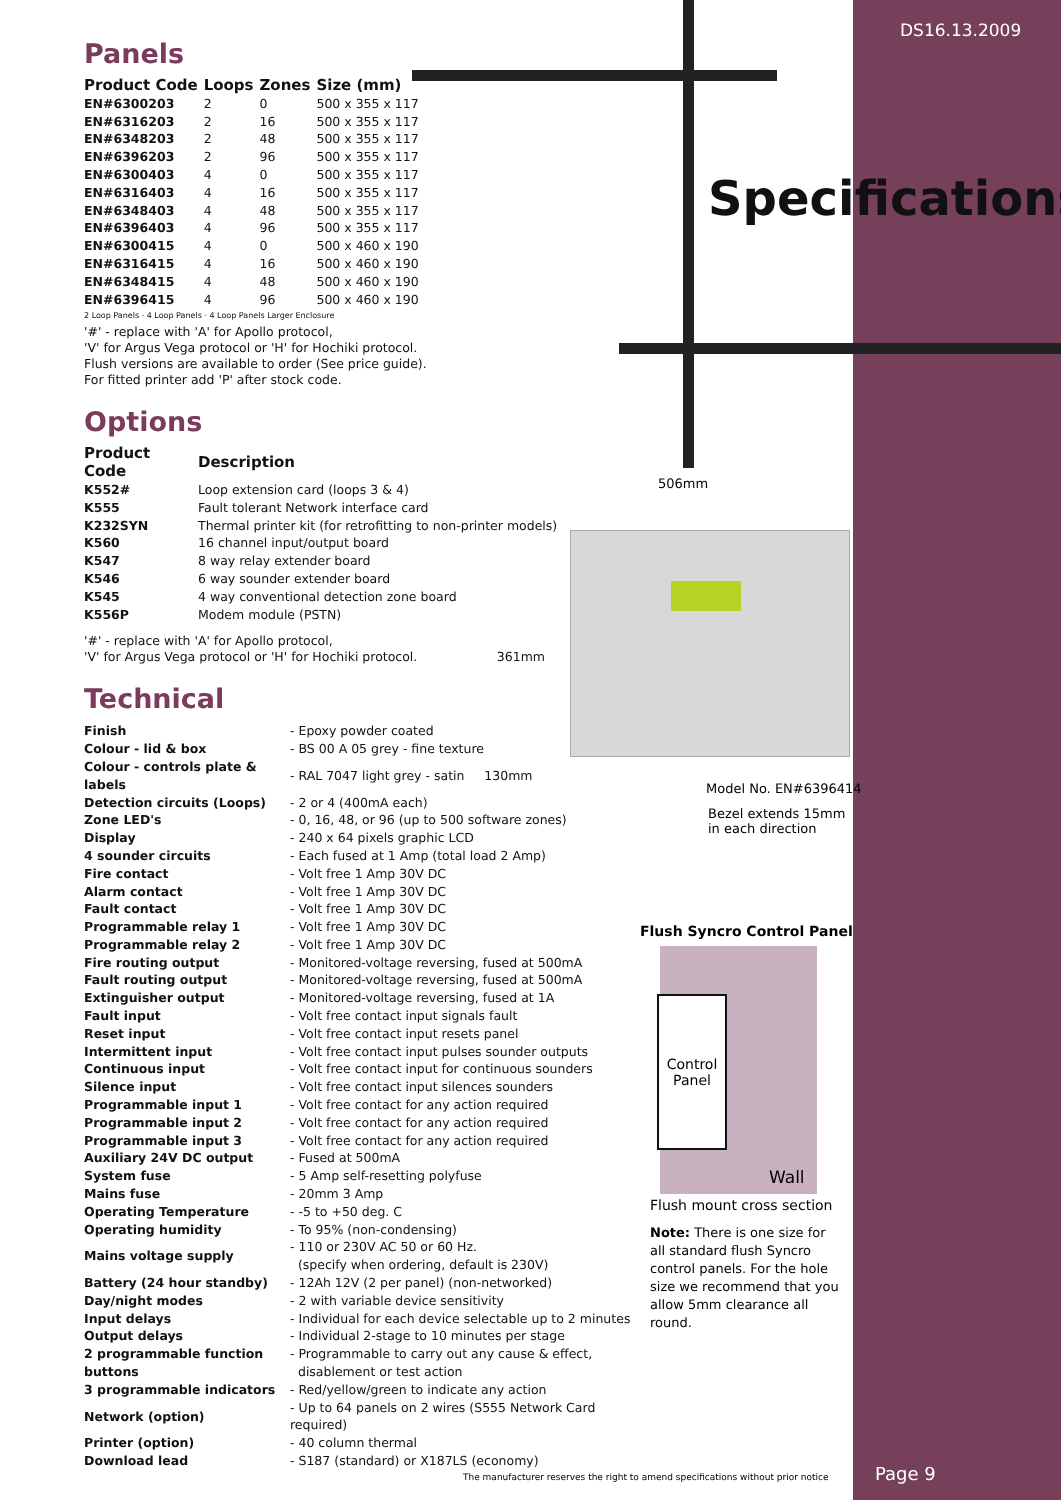DS16.13.2009
Specifications
Page 9
Panels
| Product Code | Loops | Zones | Size (mm) |
| --- | --- | --- | --- |
| EN#6300203 | 2 | 0 | 500 x 355 x 117 |
| EN#6316203 | 2 | 16 | 500 x 355 x 117 |
| EN#6348203 | 2 | 48 | 500 x 355 x 117 |
| EN#6396203 | 2 | 96 | 500 x 355 x 117 |
| EN#6300403 | 4 | 0 | 500 x 355 x 117 |
| EN#6316403 | 4 | 16 | 500 x 355 x 117 |
| EN#6348403 | 4 | 48 | 500 x 355 x 117 |
| EN#6396403 | 4 | 96 | 500 x 355 x 117 |
| EN#6300415 | 4 | 0 | 500 x 460 x 190 |
| EN#6316415 | 4 | 16 | 500 x 460 x 190 |
| EN#6348415 | 4 | 48 | 500 x 460 x 190 |
| EN#6396415 | 4 | 96 | 500 x 460 x 190 |
2 Loop Panels · 4 Loop Panels · 4 Loop Panels Larger Enclosure
'#' - replace with 'A' for Apollo protocol,
'V' for Argus Vega protocol or 'H' for Hochiki protocol.
Flush versions are available to order (See price guide).
For fitted printer add 'P' after stock code.
Options
| Product Code | Description |
| --- | --- |
| K552# | Loop extension card (loops 3 & 4) |
| K555 | Fault tolerant Network interface card |
| K232SYN | Thermal printer kit (for retrofitting to non-printer models) |
| K560 | 16 channel input/output board |
| K547 | 8 way relay extender board |
| K546 | 6 way sounder extender board |
| K545 | 4 way conventional detection zone board |
| K556P | Modem module (PSTN) |
'#' - replace with 'A' for Apollo protocol,
'V' for Argus Vega protocol or 'H' for Hochiki protocol. 361mm
Technical
| Finish | - Epoxy powder coated |
| Colour - lid & box | - BS 00 A 05 grey - fine texture |
| Colour - controls plate & labels | - RAL 7047 light grey - satin 130mm |
| Detection circuits (Loops) | - 2 or 4 (400mA each) |
| Zone LED's | - 0, 16, 48, or 96 (up to 500 software zones) |
| Display | - 240 x 64 pixels graphic LCD |
| 4 sounder circuits | - Each fused at 1 Amp (total load 2 Amp) |
| Fire contact | - Volt free 1 Amp 30V DC |
| Alarm contact | - Volt free 1 Amp 30V DC |
| Fault contact | - Volt free 1 Amp 30V DC |
| Programmable relay 1 | - Volt free 1 Amp 30V DC |
| Programmable relay 2 | - Volt free 1 Amp 30V DC |
| Fire routing output | - Monitored-voltage reversing, fused at 500mA |
| Fault routing output | - Monitored-voltage reversing, fused at 500mA |
| Extinguisher output | - Monitored-voltage reversing, fused at 1A |
| Fault input | - Volt free contact input signals fault |
| Reset input | - Volt free contact input resets panel |
| Intermittent input | - Volt free contact input pulses sounder outputs |
| Continuous input | - Volt free contact input for continuous sounders |
| Silence input | - Volt free contact input silences sounders |
| Programmable input 1 | - Volt free contact for any action required |
| Programmable input 2 | - Volt free contact for any action required |
| Programmable input 3 | - Volt free contact for any action required |
| Auxiliary 24V DC output | - Fused at 500mA |
| System fuse | - 5 Amp self-resetting polyfuse |
| Mains fuse | - 20mm 3 Amp |
| Operating Temperature | - -5 to +50 deg. C |
| Operating humidity | - To 95% (non-condensing) |
| Mains voltage supply | - 110 or 230V AC 50 or 60 Hz. (specify when ordering, default is 230V) |
| Battery (24 hour standby) | - 12Ah 12V (2 per panel) (non-networked) |
| Day/night modes | - 2 with variable device sensitivity |
| Input delays | - Individual for each device selectable up to 2 minutes |
| Output delays | - Individual 2-stage to 10 minutes per stage |
| 2 programmable function buttons | - Programmable to carry out any cause & effect, disablement or test action |
| 3 programmable indicators | - Red/yellow/green to indicate any action |
| Network (option) | - Up to 64 panels on 2 wires (S555 Network Card required) |
| Printer (option) | - 40 column thermal |
| Download lead | - S187 (standard) or X187LS (economy) |
506mm
Model No. EN#6396414
Bezel extends 15mm
in each direction
Flush Syncro Control Panel
Control
Panel
Wall
Flush mount cross section
Note: There is one size for all standard flush Syncro control panels. For the hole size we recommend that you allow 5mm clearance all round.
The manufacturer reserves the right to amend specifications without prior notice